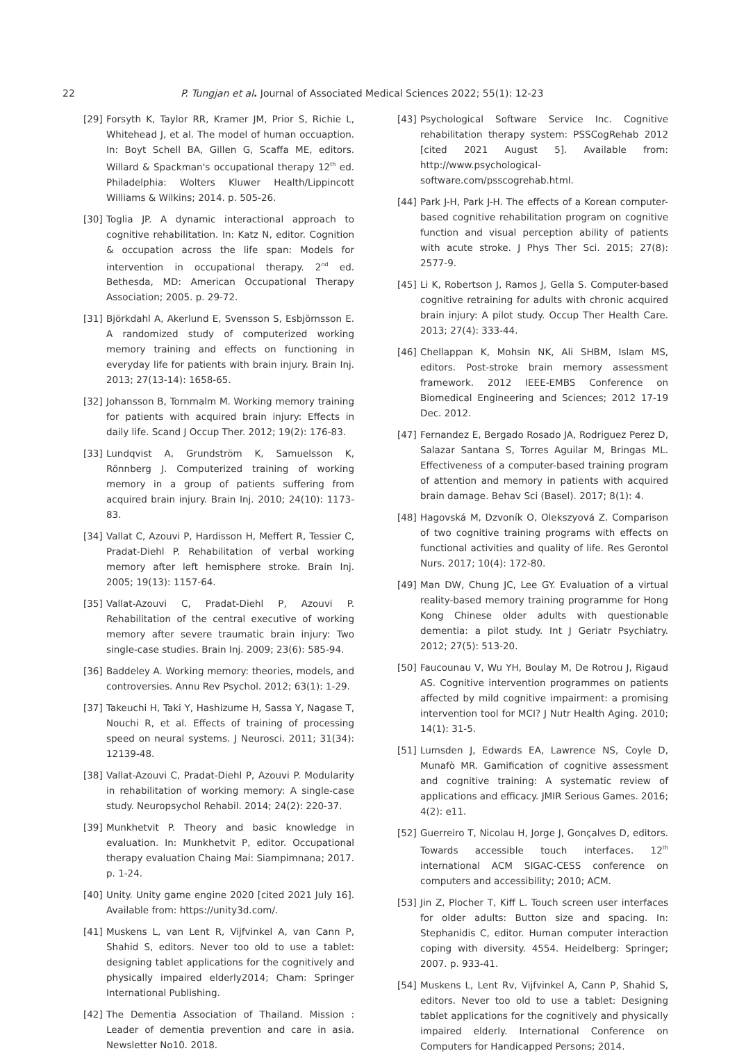22 P. Tungjan et al. Journal of Associated Medical Sciences 2022; 55(1): 12-23
[29] Forsyth K, Taylor RR, Kramer JM, Prior S, Richie L, Whitehead J, et al. The model of human occuaption. In: Boyt Schell BA, Gillen G, Scaffa ME, editors. Willard & Spackman's occupational therapy 12<sup>th</sup> ed. Philadelphia: Wolters Kluwer Health/Lippincott Williams & Wilkins; 2014. p. 505-26.
[30] Toglia JP. A dynamic interactional approach to cognitive rehabilitation. In: Katz N, editor. Cognition & occupation across the life span: Models for intervention in occupational therapy. 2<sup>nd</sup> ed. Bethesda, MD: American Occupational Therapy Association; 2005. p. 29-72.
[31] Björkdahl A, Akerlund E, Svensson S, Esbjörnsson E. A randomized study of computerized working memory training and effects on functioning in everyday life for patients with brain injury. Brain Inj. 2013; 27(13-14): 1658-65.
[32] Johansson B, Tornmalm M. Working memory training for patients with acquired brain injury: Effects in daily life. Scand J Occup Ther. 2012; 19(2): 176-83.
[33] Lundqvist A, Grundström K, Samuelsson K, Rönnberg J. Computerized training of working memory in a group of patients suffering from acquired brain injury. Brain Inj. 2010; 24(10): 1173-83.
[34] Vallat C, Azouvi P, Hardisson H, Meffert R, Tessier C, Pradat-Diehl P. Rehabilitation of verbal working memory after left hemisphere stroke. Brain Inj. 2005; 19(13): 1157-64.
[35] Vallat-Azouvi C, Pradat-Diehl P, Azouvi P. Rehabilitation of the central executive of working memory after severe traumatic brain injury: Two single-case studies. Brain Inj. 2009; 23(6): 585-94.
[36] Baddeley A. Working memory: theories, models, and controversies. Annu Rev Psychol. 2012; 63(1): 1-29.
[37] Takeuchi H, Taki Y, Hashizume H, Sassa Y, Nagase T, Nouchi R, et al. Effects of training of processing speed on neural systems. J Neurosci. 2011; 31(34): 12139-48.
[38] Vallat-Azouvi C, Pradat-Diehl P, Azouvi P. Modularity in rehabilitation of working memory: A single-case study. Neuropsychol Rehabil. 2014; 24(2): 220-37.
[39] Munkhetvit P. Theory and basic knowledge in evaluation. In: Munkhetvit P, editor. Occupational therapy evaluation Chaing Mai: Siampimnana; 2017. p. 1-24.
[40] Unity. Unity game engine 2020 [cited 2021 July 16]. Available from: https://unity3d.com/.
[41] Muskens L, van Lent R, Vijfvinkel A, van Cann P, Shahid S, editors. Never too old to use a tablet: designing tablet applications for the cognitively and physically impaired elderly2014; Cham: Springer International Publishing.
[42] The Dementia Association of Thailand. Mission : Leader of dementia prevention and care in asia. Newsletter No10. 2018.
[43] Psychological Software Service Inc. Cognitive rehabilitation therapy system: PSSCogRehab 2012 [cited 2021 August 5]. Available from: http://www.psychological-software.com/psscogrehab.html.
[44] Park J-H, Park J-H. The effects of a Korean computer-based cognitive rehabilitation program on cognitive function and visual perception ability of patients with acute stroke. J Phys Ther Sci. 2015; 27(8): 2577-9.
[45] Li K, Robertson J, Ramos J, Gella S. Computer-based cognitive retraining for adults with chronic acquired brain injury: A pilot study. Occup Ther Health Care. 2013; 27(4): 333-44.
[46] Chellappan K, Mohsin NK, Ali SHBM, Islam MS, editors. Post-stroke brain memory assessment framework. 2012 IEEE-EMBS Conference on Biomedical Engineering and Sciences; 2012 17-19 Dec. 2012.
[47] Fernandez E, Bergado Rosado JA, Rodriguez Perez D, Salazar Santana S, Torres Aguilar M, Bringas ML. Effectiveness of a computer-based training program of attention and memory in patients with acquired brain damage. Behav Sci (Basel). 2017; 8(1): 4.
[48] Hagovská M, Dzvoník O, Olekszyová Z. Comparison of two cognitive training programs with effects on functional activities and quality of life. Res Gerontol Nurs. 2017; 10(4): 172-80.
[49] Man DW, Chung JC, Lee GY. Evaluation of a virtual reality-based memory training programme for Hong Kong Chinese older adults with questionable dementia: a pilot study. Int J Geriatr Psychiatry. 2012; 27(5): 513-20.
[50] Faucounau V, Wu YH, Boulay M, De Rotrou J, Rigaud AS. Cognitive intervention programmes on patients affected by mild cognitive impairment: a promising intervention tool for MCI? J Nutr Health Aging. 2010; 14(1): 31-5.
[51] Lumsden J, Edwards EA, Lawrence NS, Coyle D, Munafò MR. Gamification of cognitive assessment and cognitive training: A systematic review of applications and efficacy. JMIR Serious Games. 2016; 4(2): e11.
[52] Guerreiro T, Nicolau H, Jorge J, Gonçalves D, editors. Towards accessible touch interfaces. 12<sup>th</sup> international ACM SIGAC-CESS conference on computers and accessibility; 2010; ACM.
[53] Jin Z, Plocher T, Kiff L. Touch screen user interfaces for older adults: Button size and spacing. In: Stephanidis C, editor. Human computer interaction coping with diversity. 4554. Heidelberg: Springer; 2007. p. 933-41.
[54] Muskens L, Lent Rv, Vijfvinkel A, Cann P, Shahid S, editors. Never too old to use a tablet: Designing tablet applications for the cognitively and physically impaired elderly. International Conference on Computers for Handicapped Persons; 2014.